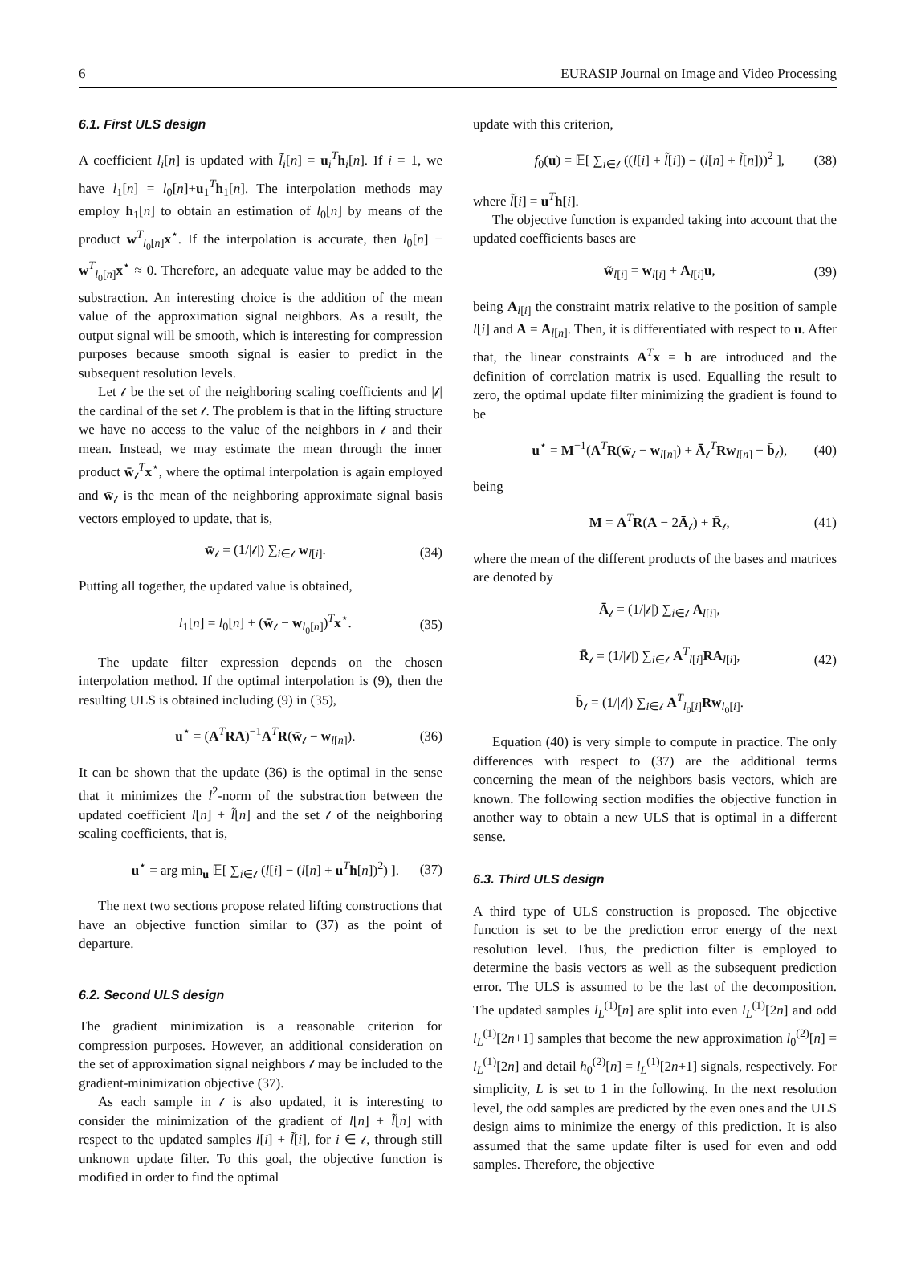6 EURASIP Journal on Image and Video Processing
6.1. First ULS design
A coefficient l<sub>i</sub>[n] is updated with l̃<sub>i</sub>[n] = u<sub>i</sub><sup>T</sup>h<sub>i</sub>[n]. If i = 1, we have l<sub>1</sub>[n] = l<sub>0</sub>[n]+u<sub>1</sub><sup>T</sup>h<sub>1</sub>[n]. The interpolation methods may employ h<sub>1</sub>[n] to obtain an estimation of l<sub>0</sub>[n] by means of the product w<sup>T</sup><sub>l<sub>0</sub>[n]</sub>x<sup>⋆</sup>. If the interpolation is accurate, then l<sub>0</sub>[n] − w<sup>T</sup><sub>l<sub>0</sub>[n]</sub>x<sup>⋆</sup> ≈ 0. Therefore, an adequate value may be added to the substraction. An interesting choice is the addition of the mean value of the approximation signal neighbors. As a result, the output signal will be smooth, which is interesting for compression purposes because smooth signal is easier to predict in the subsequent resolution levels.
Let 𝓁 be the set of the neighboring scaling coefficients and |𝓁| the cardinal of the set 𝓁. The problem is that in the lifting structure we have no access to the value of the neighbors in 𝓁 and their mean. Instead, we may estimate the mean through the inner product w̄<sub>𝓁</sub><sup>T</sup>x<sup>⋆</sup>, where the optimal interpolation is again employed and w̄<sub>𝓁</sub> is the mean of the neighboring approximate signal basis vectors employed to update, that is,
w̄<sub>𝓁</sub> = (1/|𝓁|) ∑<sub>i∈𝓁</sub> w<sub>l[i]</sub>. (34)
Putting all together, the updated value is obtained,
l<sub>1</sub>[n] = l<sub>0</sub>[n] + (w̄<sub>𝓁</sub> − w<sub>l<sub>0</sub>[n]</sub>)<sup>T</sup>x<sup>⋆</sup>. (35)
The update filter expression depends on the chosen interpolation method. If the optimal interpolation is (9), then the resulting ULS is obtained including (9) in (35),
u<sup>⋆</sup> = (A<sup>T</sup>RA)<sup>−1</sup>A<sup>T</sup>R(w̄<sub>𝓁</sub> − w<sub>l[n]</sub>). (36)
It can be shown that the update (36) is the optimal in the sense that it minimizes the l<sup>2</sup>-norm of the substraction between the updated coefficient l[n] + l̃[n] and the set 𝓁 of the neighboring scaling coefficients, that is,
u<sup>⋆</sup> = arg min<sub>u</sub> 𝔼[ ∑<sub>i∈𝓁</sub> (l[i] − (l[n] + u<sup>T</sup>h[n])<sup>2</sup>) ]. (37)
The next two sections propose related lifting constructions that have an objective function similar to (37) as the point of departure.
6.2. Second ULS design
The gradient minimization is a reasonable criterion for compression purposes. However, an additional consideration on the set of approximation signal neighbors 𝓁 may be included to the gradient-minimization objective (37).
As each sample in 𝓁 is also updated, it is interesting to consider the minimization of the gradient of l[n] + l̃[n] with respect to the updated samples l[i] + l̃[i], for i ∈ 𝓁, through still unknown update filter. To this goal, the objective function is modified in order to find the optimal
update with this criterion,
f<sub>0</sub>(u) = 𝔼[ ∑<sub>i∈𝓁</sub> ((l[i] + l̃[i]) − (l[n] + l̃[n]))<sup>2</sup> ], (38)
where l̃[i] = u<sup>T</sup>h[i].
The objective function is expanded taking into account that the updated coefficients bases are
w̃<sub>l[i]</sub> = w<sub>l[i]</sub> + A<sub>l[i]</sub>u, (39)
being A<sub>l[i]</sub> the constraint matrix relative to the position of sample l[i] and A = A<sub>l[n]</sub>. Then, it is differentiated with respect to u. After that, the linear constraints A<sup>T</sup>x = b are introduced and the definition of correlation matrix is used. Equalling the result to zero, the optimal update filter minimizing the gradient is found to be
u<sup>⋆</sup> = M<sup>−1</sup>(A<sup>T</sup>R(w̄<sub>𝓁</sub> − w<sub>l[n]</sub>) + Ā<sub>𝓁</sub><sup>T</sup>Rw<sub>l[n]</sub> − b̄<sub>𝓁</sub>), (40)
being
M = A<sup>T</sup>R(A − 2Ā<sub>𝓁</sub>) + R̄<sub>𝓁</sub>, (41)
where the mean of the different products of the bases and matrices are denoted by
Ā<sub>𝓁</sub> = (1/|𝓁|) ∑<sub>i∈𝓁</sub> A<sub>l[i]</sub>,
R̄<sub>𝓁</sub> = (1/|𝓁|) ∑<sub>i∈𝓁</sub> A<sup>T</sup><sub>l[i]</sub>RA<sub>l[i]</sub>,
b̄<sub>𝓁</sub> = (1/|𝓁|) ∑<sub>i∈𝓁</sub> A<sup>T</sup><sub>l<sub>0</sub>[i]</sub>Rw<sub>l<sub>0</sub>[i]</sub>. (42)
Equation (40) is very simple to compute in practice. The only differences with respect to (37) are the additional terms concerning the mean of the neighbors basis vectors, which are known. The following section modifies the objective function in another way to obtain a new ULS that is optimal in a different sense.
6.3. Third ULS design
A third type of ULS construction is proposed. The objective function is set to be the prediction error energy of the next resolution level. Thus, the prediction filter is employed to determine the basis vectors as well as the subsequent prediction error. The ULS is assumed to be the last of the decomposition. The updated samples l<sub>L</sub><sup>(1)</sup>[n] are split into even l<sub>L</sub><sup>(1)</sup>[2n] and odd l<sub>L</sub><sup>(1)</sup>[2n+1] samples that become the new approximation l<sub>0</sub><sup>(2)</sup>[n] = l<sub>L</sub><sup>(1)</sup>[2n] and detail h<sub>0</sub><sup>(2)</sup>[n] = l<sub>L</sub><sup>(1)</sup>[2n+1] signals, respectively. For simplicity, L is set to 1 in the following. In the next resolution level, the odd samples are predicted by the even ones and the ULS design aims to minimize the energy of this prediction. It is also assumed that the same update filter is used for even and odd samples. Therefore, the objective